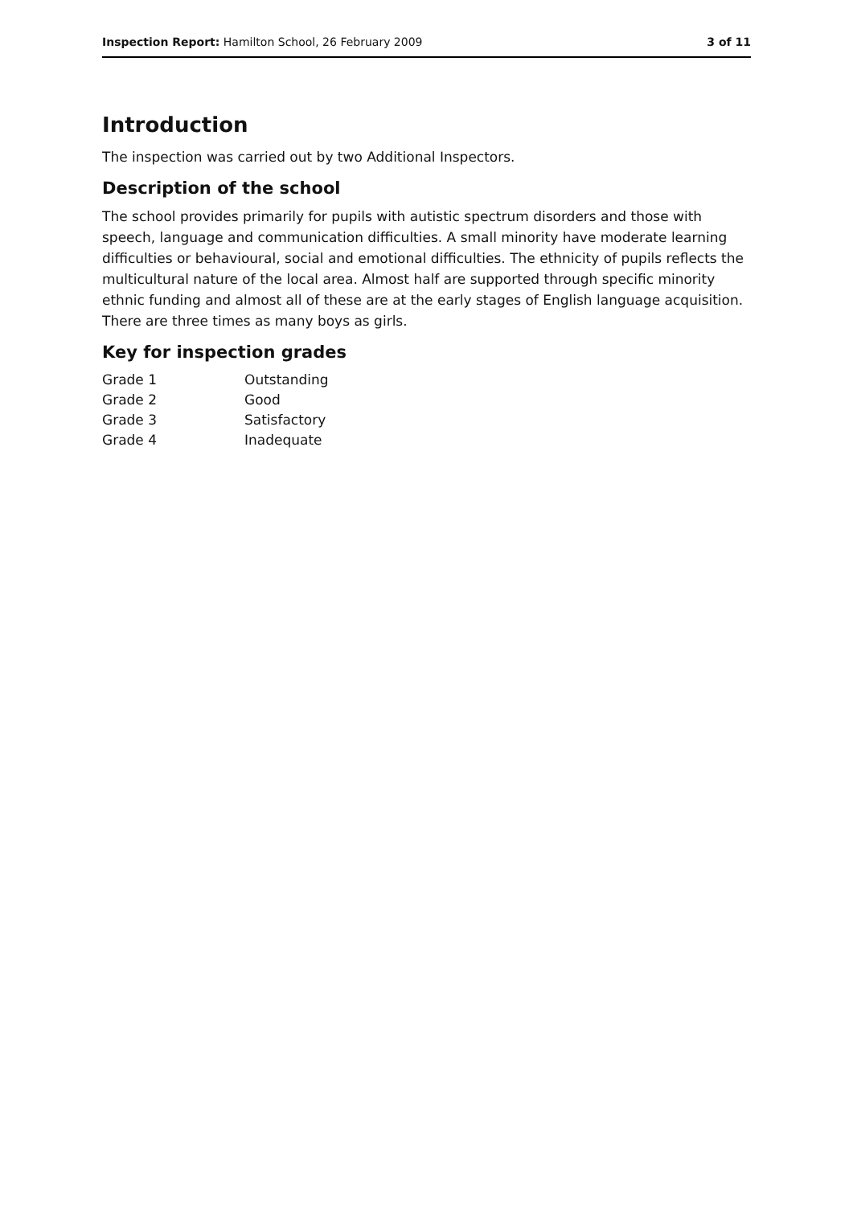Inspection Report: Hamilton School, 26 February 2009 3 of 11
Introduction
The inspection was carried out by two Additional Inspectors.
Description of the school
The school provides primarily for pupils with autistic spectrum disorders and those with speech, language and communication difficulties. A small minority have moderate learning difficulties or behavioural, social and emotional difficulties. The ethnicity of pupils reflects the multicultural nature of the local area. Almost half are supported through specific minority ethnic funding and almost all of these are at the early stages of English language acquisition. There are three times as many boys as girls.
Key for inspection grades
| Grade 1 | Outstanding |
| Grade 2 | Good |
| Grade 3 | Satisfactory |
| Grade 4 | Inadequate |